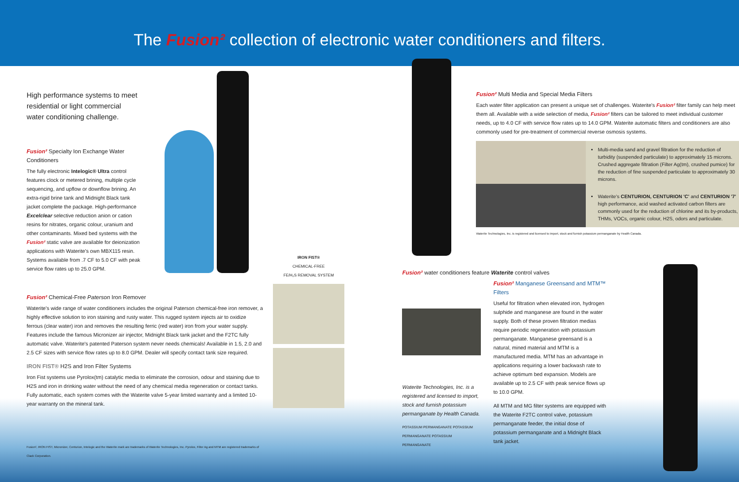The Fusion² collection of electronic water conditioners and filters.
High performance systems to meet residential or light commercial water conditioning challenge.
Fusion² Specialty Ion Exchange Water Conditioners
The fully electronic Intelogic® Ultra control features clock or metered brining, multiple cycle sequencing, and upflow or downflow brining. An extra-rigid brine tank and Midnight Black tank jacket complete the package. High-performance Excelclear selective reduction anion or cation resins for nitrates, organic colour, uranium and other contaminants. Mixed bed systems with the Fusion² static valve are available for deionization applications with Waterite's own MBX115 resin. Systems available from .7 CF to 5.0 CF with peak service flow rates up to 25.0 GPM.
Fusion² Chemical-Free Paterson Iron Remover
Waterite's wide range of water conditioners includes the original Paterson chemical-free iron remover, a highly effective solution to iron staining and rusty water. This rugged system injects air to oxidize ferrous (clear water) iron and removes the resulting ferric (red water) iron from your water supply. Features include the famous Micronizer air injector, Midnight Black tank jacket and the F2TC fully automatic valve. Waterite's patented Paterson system never needs chemicals! Available in 1.5, 2.0 and 2.5 CF sizes with service flow rates up to 8.0 GPM. Dealer will specify contact tank size required.
IRON FIST® H2S and Iron Filter Systems
Iron Fist systems use Pyrolox(tm) catalytic media to eliminate the corrosion, odour and staining due to H2S and iron in drinking water without the need of any chemical media regeneration or contact tanks. Fully automatic, each system comes with the Waterite valve 5-year limited warranty and a limited 10-year warranty on the mineral tank.
Fusion², IRON FIST, Micronizer, Centurion, Intelogic and the Waterite mark are trademarks of Waterite Technologies, Inc. Pyrolox, Filter Ag and MTM are registered trademarks of Clack Corporation.
IRON FIST®
CHEMICAL-FREE
FE/H₂S REMOVAL SYSTEM
Fusion² Multi Media and Special Media Filters
Each water filter application can present a unique set of challenges. Waterite's Fusion² filter family can help meet them all. Available with a wide selection of media, Fusion² filters can be tailored to meet individual customer needs, up to 4.0 CF with service flow rates up to 14.0 GPM. Waterite automatic filters and conditioners are also commonly used for pre-treatment of commercial reverse osmosis systems.
Multi-media sand and gravel filtration for the reduction of turbidity (suspended particulate) to approximately 15 microns. Crushed aggregate filtration (Filter Ag(tm), crushed pumice) for the reduction of fine suspended particulate to approximately 30 microns.
Waterite's CENTURION, CENTURION 'C' and CENTURION '7' high performance, acid washed activated carbon filters are commonly used for the reduction of chlorine and its by-products, THMs, VOCs, organic colour, H2S, odors and particulate.
Waterite Technologies, Inc. is registered and licensed to import, stock and furnish potassium permanganate by Health Canada.
Fusion² water conditioners feature Waterite control valves
Waterite Technologies, Inc. is a registered and licensed to import, stock and furnish potassium permanganate by Health Canada.
POTASSIUM PERMANGANATE POTASSIUM PERMANGANATE POTASSIUM PERMANGANATE
Fusion² Manganese Greensand and MTM™ Filters
Useful for filtration when elevated iron, hydrogen sulphide and manganese are found in the water supply. Both of these proven filtration medias require periodic regeneration with potassium permanganate. Manganese greensand is a natural, mined material and MTM is a manufactured media. MTM has an advantage in applications requiring a lower backwash rate to achieve optimum bed expansion. Models are available up to 2.5 CF with peak service flows up to 10.0 GPM.
All MTM and MG filter systems are equipped with the Waterite F2TC control valve, potassium permanganate feeder, the initial dose of potassium permanganate and a Midnight Black tank jacket.